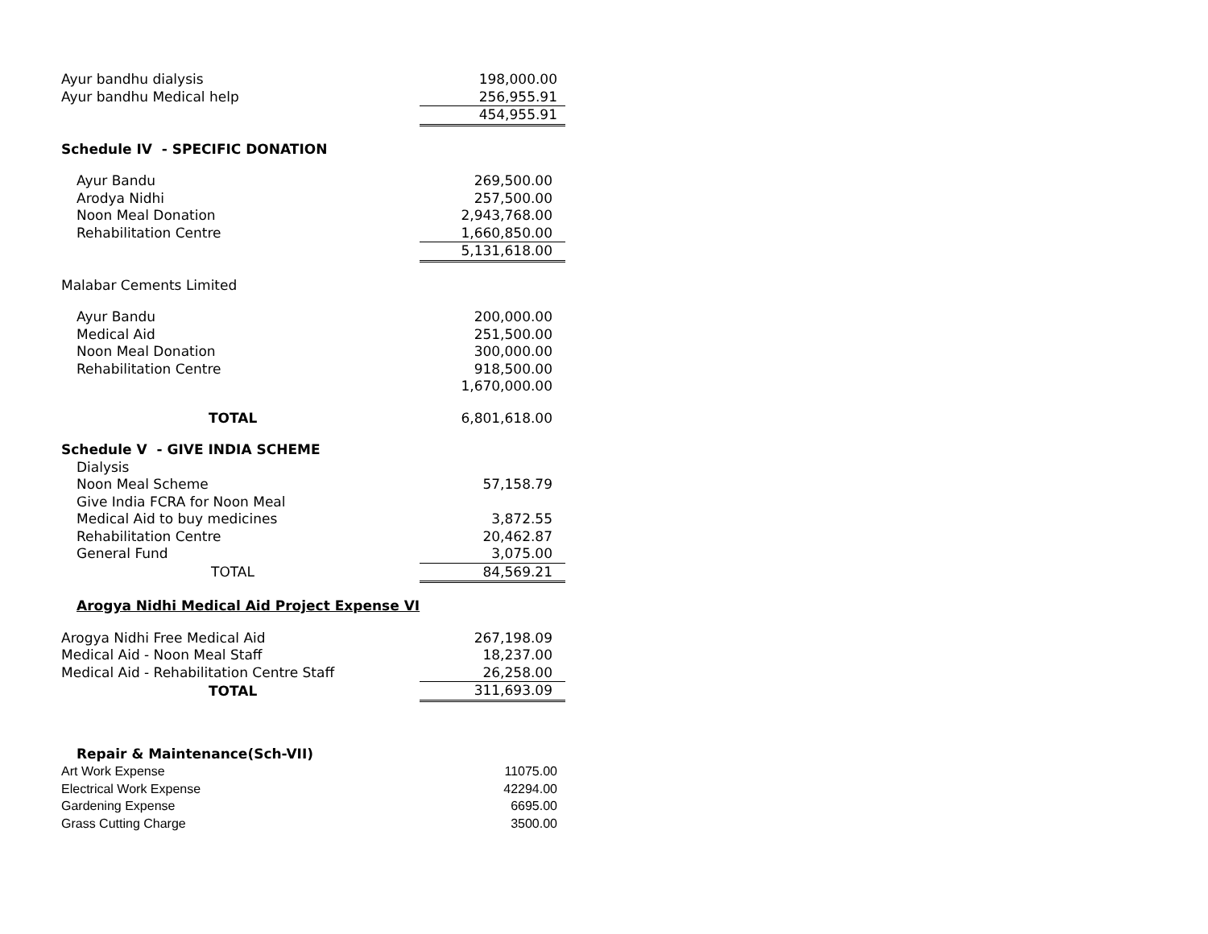| Ayur bandhu dialysis | 198,000.00 |
| Ayur bandhu Medical help | 256,955.91 |
| | 454,955.91 |
| Schedule IV - SPECIFIC DONATION | |
| Ayur Bandu | 269,500.00 |
| Arodya Nidhi | 257,500.00 |
| Noon Meal Donation | 2,943,768.00 |
| Rehabilitation Centre | 1,660,850.00 |
| | 5,131,618.00 |
| Malabar Cements Limited | |
| Ayur Bandu | 200,000.00 |
| Medical Aid | 251,500.00 |
| Noon Meal Donation | 300,000.00 |
| Rehabilitation Centre | 918,500.00 |
| | 1,670,000.00 |
| TOTAL | 6,801,618.00 |
| Schedule V - GIVE INDIA SCHEME | |
| Dialysis | |
| Noon Meal Scheme | 57,158.79 |
| Give India FCRA for Noon Meal | |
| Medical Aid to buy medicines | 3,872.55 |
| Rehabilitation Centre | 20,462.87 |
| General Fund | 3,075.00 |
| TOTAL | 84,569.21 |
| Arogya Nidhi Medical Aid Project Expense VI | |
| Arogya Nidhi Free Medical Aid | 267,198.09 |
| Medical Aid - Noon Meal Staff | 18,237.00 |
| Medical Aid - Rehabilitation Centre Staff | 26,258.00 |
| TOTAL | 311,693.09 |
| Repair & Maintenance(Sch-VII) | |
| Art Work Expense | 11075.00 |
| Electrical Work Expense | 42294.00 |
| Gardening Expense | 6695.00 |
| Grass Cutting Charge | 3500.00 |